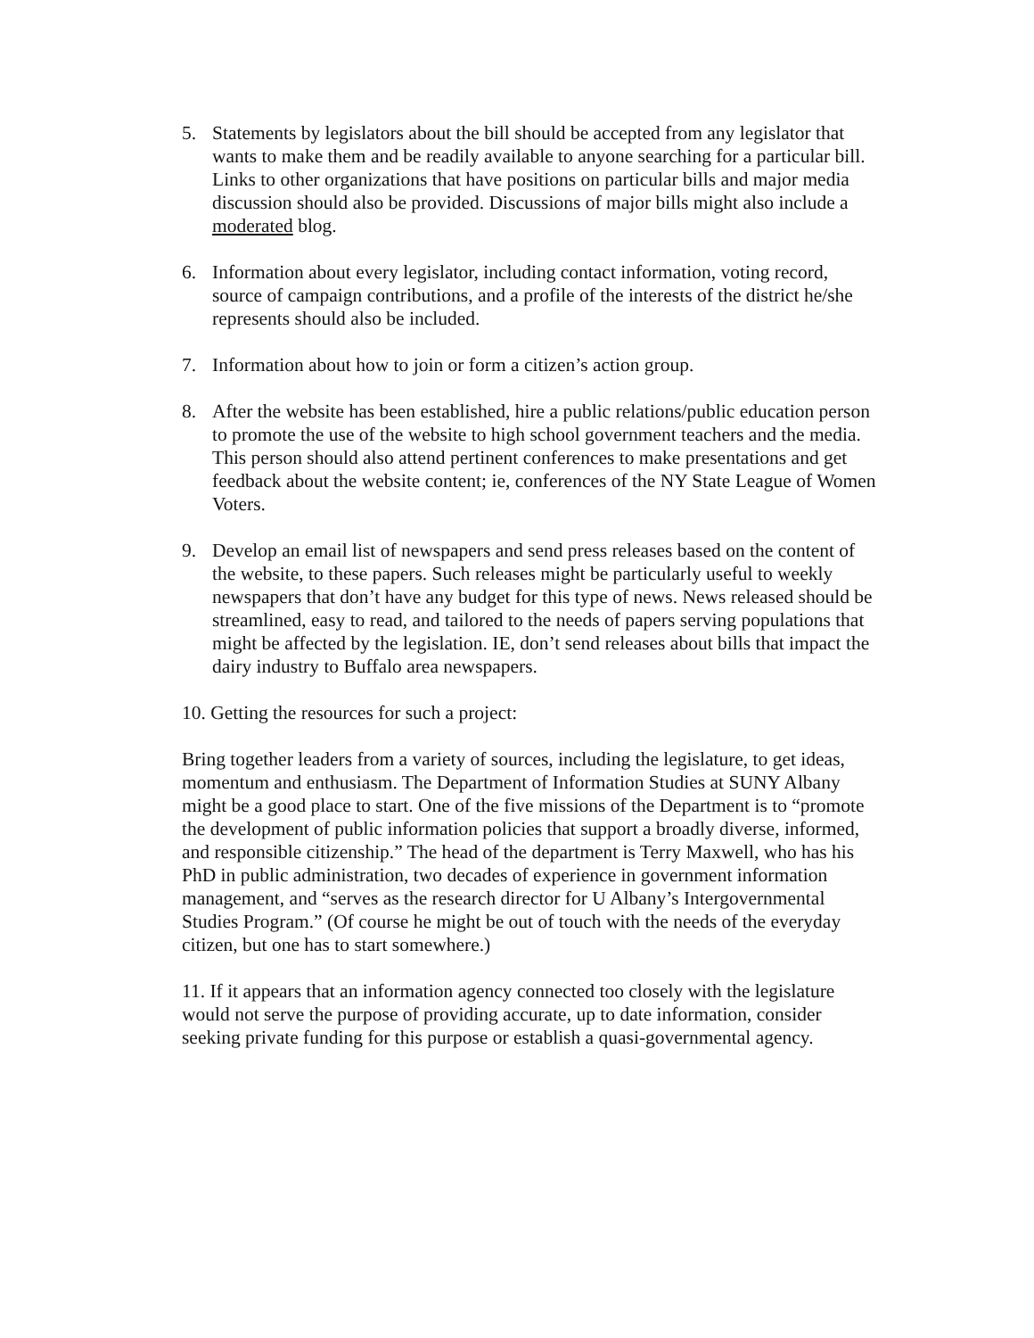5. Statements by legislators about the bill should be accepted from any legislator that wants to make them and be readily available to anyone searching for a particular bill. Links to other organizations that have positions on particular bills and major media discussion should also be provided. Discussions of major bills might also include a moderated blog.
6. Information about every legislator, including contact information, voting record, source of campaign contributions, and a profile of the interests of the district he/she represents should also be included.
7. Information about how to join or form a citizen’s action group.
8. After the website has been established, hire a public relations/public education person to promote the use of the website to high school government teachers and the media. This person should also attend pertinent conferences to make presentations and get feedback about the website content; ie, conferences of the NY State League of Women Voters.
9. Develop an email list of newspapers and send press releases based on the content of the website, to these papers. Such releases might be particularly useful to weekly newspapers that don’t have any budget for this type of news. News released should be streamlined, easy to read, and tailored to the needs of papers serving populations that might be affected by the legislation. IE, don’t send releases about bills that impact the dairy industry to Buffalo area newspapers.
10. Getting the resources for such a project:
Bring together leaders from a variety of sources, including the legislature, to get ideas, momentum and enthusiasm. The Department of Information Studies at SUNY Albany might be a good place to start. One of the five missions of the Department is to “promote the development of public information policies that support a broadly diverse, informed, and responsible citizenship.” The head of the department is Terry Maxwell, who has his PhD in public administration, two decades of experience in government information management, and “serves as the research director for U Albany’s Intergovernmental Studies Program.” (Of course he might be out of touch with the needs of the everyday citizen, but one has to start somewhere.)
11. If it appears that an information agency connected too closely with the legislature would not serve the purpose of providing accurate, up to date information, consider seeking private funding for this purpose or establish a quasi-governmental agency.